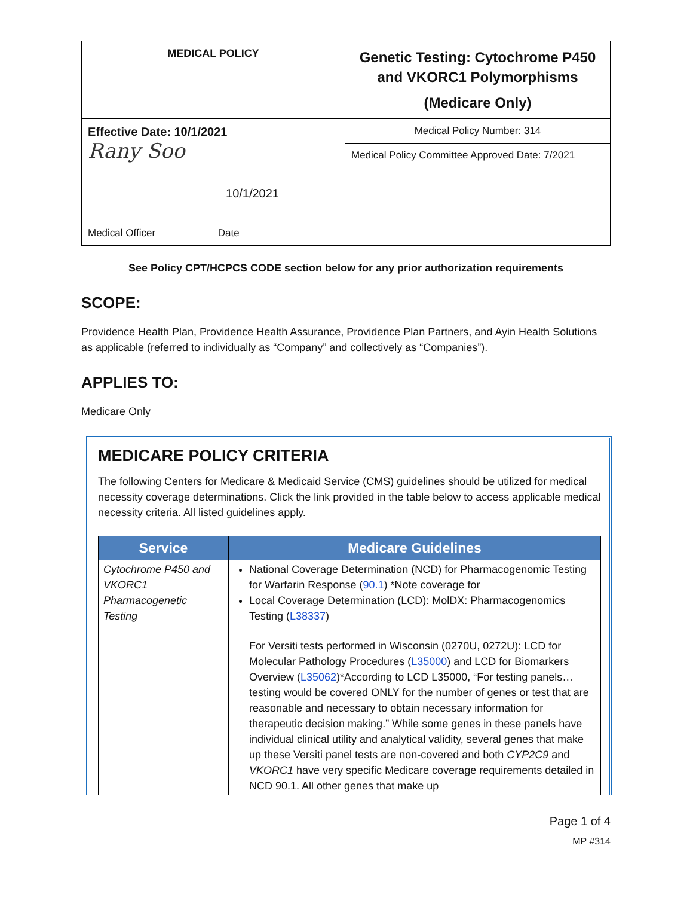| MEDICAL POLICY | Genetic Testing: Cytochrome P450 and VKORC1 Polymorphisms (Medicare Only) |
| Effective Date: 10/1/2021 Rany Soo 10/1/2021 | Medical Policy Number: 314 |
| | Medical Policy Committee Approved Date: 7/2021 |
| Medical Officer Date | |
See Policy CPT/HCPCS CODE section below for any prior authorization requirements
SCOPE:
Providence Health Plan, Providence Health Assurance, Providence Plan Partners, and Ayin Health Solutions as applicable (referred to individually as “Company” and collectively as “Companies”).
APPLIES TO:
Medicare Only
MEDICARE POLICY CRITERIA
The following Centers for Medicare & Medicaid Service (CMS) guidelines should be utilized for medical necessity coverage determinations. Click the link provided in the table below to access applicable medical necessity criteria. All listed guidelines apply.
| Service | Medicare Guidelines |
| --- | --- |
| Cytochrome P450 and VKORC1 Pharmacogenetic Testing | National Coverage Determination (NCD) for Pharmacogenomic Testing for Warfarin Response ( 90.1 ) *Note coverage for Local Coverage Determination (LCD): MolDX: Pharmacogenomics Testing ( L38337 ) For Versiti tests performed in Wisconsin (0270U, 0272U): LCD for Molecular Pathology Procedures ( L35000 ) and LCD for Biomarkers Overview ( L35062 )*According to LCD L35000, “For testing panels…testing would be covered ONLY for the number of genes or test that are reasonable and necessary to obtain necessary information for therapeutic decision making.” While some genes in these panels have individual clinical utility and analytical validity, several genes that make up these Versiti panel tests are non-covered and both CYP2C9 and VKORC1 have very specific Medicare coverage requirements detailed in NCD 90.1. All other genes that make up |
Page 1 of 4
MP #314